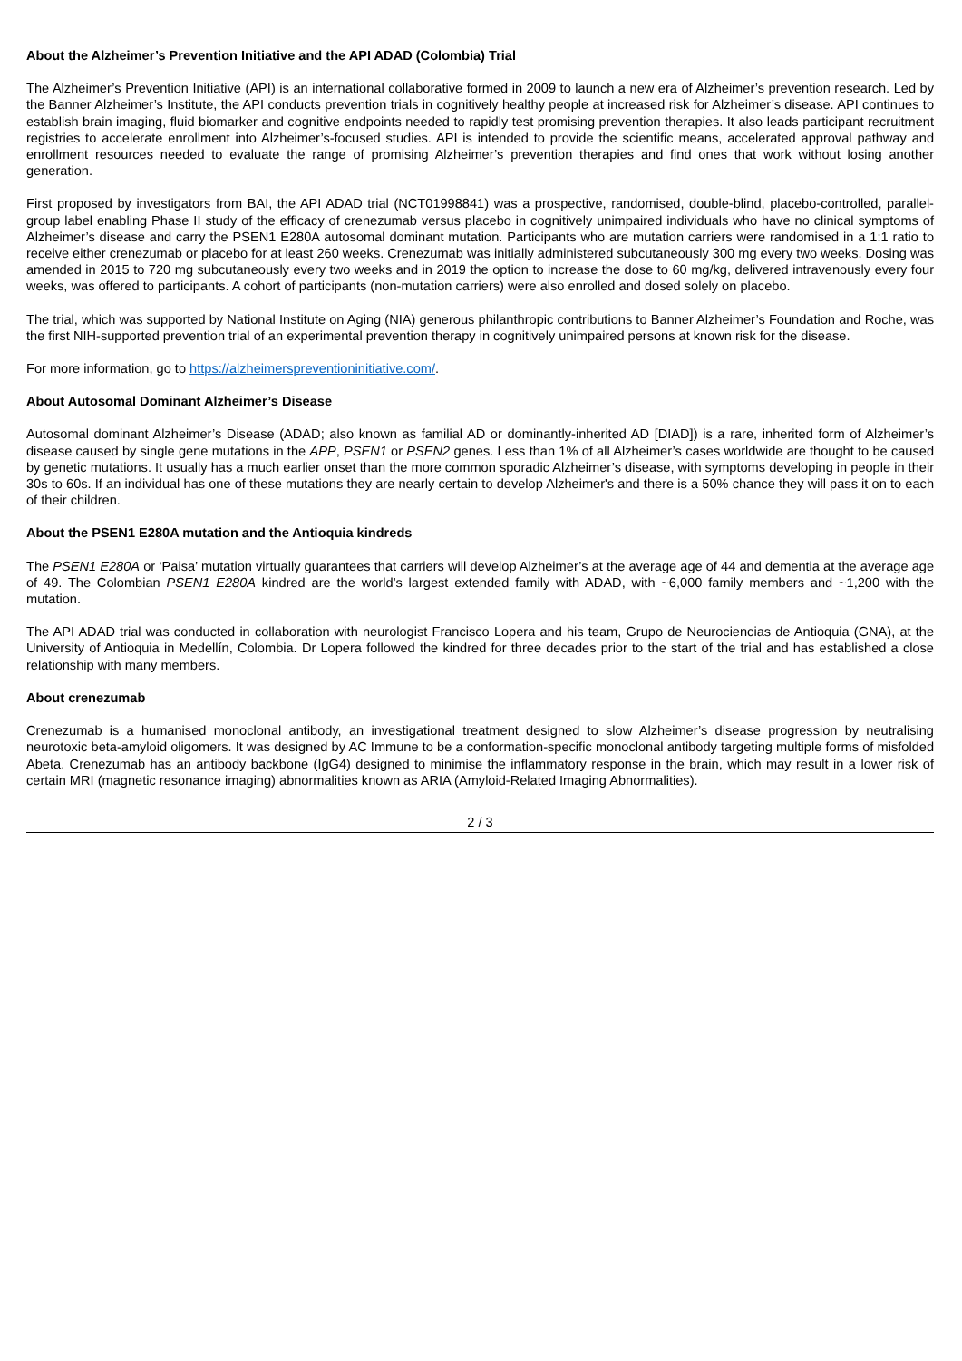About the Alzheimer’s Prevention Initiative and the API ADAD (Colombia) Trial
The Alzheimer’s Prevention Initiative (API) is an international collaborative formed in 2009 to launch a new era of Alzheimer’s prevention research. Led by the Banner Alzheimer’s Institute, the API conducts prevention trials in cognitively healthy people at increased risk for Alzheimer’s disease. API continues to establish brain imaging, fluid biomarker and cognitive endpoints needed to rapidly test promising prevention therapies. It also leads participant recruitment registries to accelerate enrollment into Alzheimer’s-focused studies. API is intended to provide the scientific means, accelerated approval pathway and enrollment resources needed to evaluate the range of promising Alzheimer’s prevention therapies and find ones that work without losing another generation.
First proposed by investigators from BAI, the API ADAD trial (NCT01998841) was a prospective, randomised, double-blind, placebo-controlled, parallel-group label enabling Phase II study of the efficacy of crenezumab versus placebo in cognitively unimpaired individuals who have no clinical symptoms of Alzheimer’s disease and carry the PSEN1 E280A autosomal dominant mutation. Participants who are mutation carriers were randomised in a 1:1 ratio to receive either crenezumab or placebo for at least 260 weeks. Crenezumab was initially administered subcutaneously 300 mg every two weeks. Dosing was amended in 2015 to 720 mg subcutaneously every two weeks and in 2019 the option to increase the dose to 60 mg/kg, delivered intravenously every four weeks, was offered to participants. A cohort of participants (non-mutation carriers) were also enrolled and dosed solely on placebo.
The trial, which was supported by National Institute on Aging (NIA) generous philanthropic contributions to Banner Alzheimer’s Foundation and Roche, was the first NIH-supported prevention trial of an experimental prevention therapy in cognitively unimpaired persons at known risk for the disease.
For more information, go to https://alzheimerspreventioninitiative.com/.
About Autosomal Dominant Alzheimer’s Disease
Autosomal dominant Alzheimer’s Disease (ADAD; also known as familial AD or dominantly-inherited AD [DIAD]) is a rare, inherited form of Alzheimer’s disease caused by single gene mutations in the APP, PSEN1 or PSEN2 genes. Less than 1% of all Alzheimer’s cases worldwide are thought to be caused by genetic mutations. It usually has a much earlier onset than the more common sporadic Alzheimer’s disease, with symptoms developing in people in their 30s to 60s. If an individual has one of these mutations they are nearly certain to develop Alzheimer's and there is a 50% chance they will pass it on to each of their children.
About the PSEN1 E280A mutation and the Antioquia kindreds
The PSEN1 E280A or ‘Paisa’ mutation virtually guarantees that carriers will develop Alzheimer’s at the average age of 44 and dementia at the average age of 49. The Colombian PSEN1 E280A kindred are the world’s largest extended family with ADAD, with ~6,000 family members and ~1,200 with the mutation.
The API ADAD trial was conducted in collaboration with neurologist Francisco Lopera and his team, Grupo de Neurociencias de Antioquia (GNA), at the University of Antioquia in Medellín, Colombia. Dr Lopera followed the kindred for three decades prior to the start of the trial and has established a close relationship with many members.
About crenezumab
Crenezumab is a humanised monoclonal antibody, an investigational treatment designed to slow Alzheimer’s disease progression by neutralising neurotoxic beta-amyloid oligomers. It was designed by AC Immune to be a conformation-specific monoclonal antibody targeting multiple forms of misfolded Abeta. Crenezumab has an antibody backbone (IgG4) designed to minimise the inflammatory response in the brain, which may result in a lower risk of certain MRI (magnetic resonance imaging) abnormalities known as ARIA (Amyloid-Related Imaging Abnormalities).
2 / 3